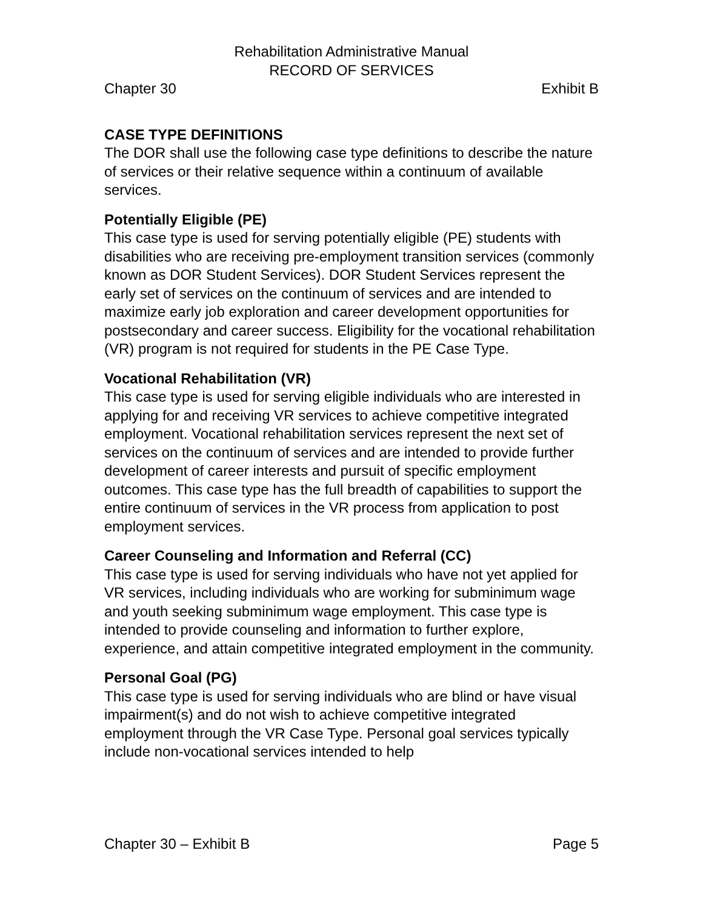Rehabilitation Administrative Manual
RECORD OF SERVICES
Chapter 30 Exhibit B
CASE TYPE DEFINITIONS
The DOR shall use the following case type definitions to describe the nature of services or their relative sequence within a continuum of available services.
Potentially Eligible (PE)
This case type is used for serving potentially eligible (PE) students with disabilities who are receiving pre-employment transition services (commonly known as DOR Student Services). DOR Student Services represent the early set of services on the continuum of services and are intended to maximize early job exploration and career development opportunities for postsecondary and career success. Eligibility for the vocational rehabilitation (VR) program is not required for students in the PE Case Type.
Vocational Rehabilitation (VR)
This case type is used for serving eligible individuals who are interested in applying for and receiving VR services to achieve competitive integrated employment. Vocational rehabilitation services represent the next set of services on the continuum of services and are intended to provide further development of career interests and pursuit of specific employment outcomes. This case type has the full breadth of capabilities to support the entire continuum of services in the VR process from application to post employment services.
Career Counseling and Information and Referral (CC)
This case type is used for serving individuals who have not yet applied for VR services, including individuals who are working for subminimum wage and youth seeking subminimum wage employment. This case type is intended to provide counseling and information to further explore, experience, and attain competitive integrated employment in the community.
Personal Goal (PG)
This case type is used for serving individuals who are blind or have visual impairment(s) and do not wish to achieve competitive integrated employment through the VR Case Type. Personal goal services typically include non-vocational services intended to help
Chapter 30 – Exhibit B Page 5